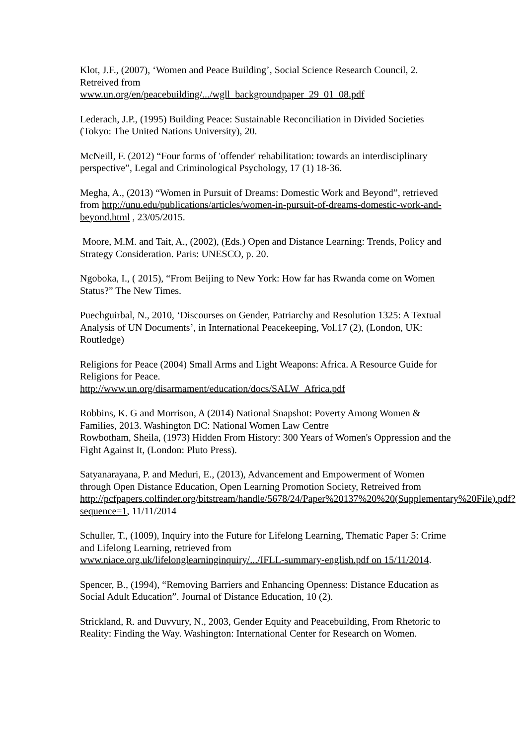Klot, J.F., (2007), ‘Women and Peace Building’, Social Science Research Council, 2. Retreived from
www.un.org/en/peacebuilding/.../wgll_backgroundpaper_29_01_08.pdf
Lederach, J.P., (1995) Building Peace: Sustainable Reconciliation in Divided Societies (Tokyo: The United Nations University), 20.
McNeill, F. (2012) “Four forms of 'offender' rehabilitation: towards an interdisciplinary perspective”, Legal and Criminological Psychology, 17 (1) 18-36.
Megha, A., (2013) “Women in Pursuit of Dreams: Domestic Work and Beyond”, retrieved from http://unu.edu/publications/articles/women-in-pursuit-of-dreams-domestic-work-and-beyond.html , 23/05/2015.
Moore, M.M. and Tait, A., (2002), (Eds.) Open and Distance Learning: Trends, Policy and Strategy Consideration. Paris: UNESCO, p. 20.
Ngoboka, I., ( 2015), “From Beijing to New York: How far has Rwanda come on Women Status?” The New Times.
Puechguirbal, N., 2010, ‘Discourses on Gender, Patriarchy and Resolution 1325: A Textual Analysis of UN Documents’, in International Peacekeeping, Vol.17 (2), (London, UK: Routledge)
Religions for Peace (2004) Small Arms and Light Weapons: Africa. A Resource Guide for Religions for Peace.
http://www.un.org/disarmament/education/docs/SALW_Africa.pdf
Robbins, K. G and Morrison, A (2014) National Snapshot: Poverty Among Women & Families, 2013. Washington DC: National Women Law Centre
Rowbotham, Sheila, (1973) Hidden From History: 300 Years of Women's Oppression and the Fight Against It, (London: Pluto Press).
Satyanarayana, P. and Meduri, E., (2013), Advancement and Empowerment of Women through Open Distance Education, Open Learning Promotion Society, Retreived from
http://pcfpapers.colfinder.org/bitstream/handle/5678/24/Paper%20137%20%20(Supplementary%20File).pdf?sequence=1, 11/11/2014
Schuller, T., (1009), Inquiry into the Future for Lifelong Learning, Thematic Paper 5: Crime and Lifelong Learning, retrieved from
www.niace.org.uk/lifelonglearninginquiry/.../IFLL-summary-english.pdf on 15/11/2014.
Spencer, B., (1994), “Removing Barriers and Enhancing Openness: Distance Education as Social Adult Education”. Journal of Distance Education, 10 (2).
Strickland, R. and Duvvury, N., 2003, Gender Equity and Peacebuilding, From Rhetoric to Reality: Finding the Way. Washington: International Center for Research on Women.